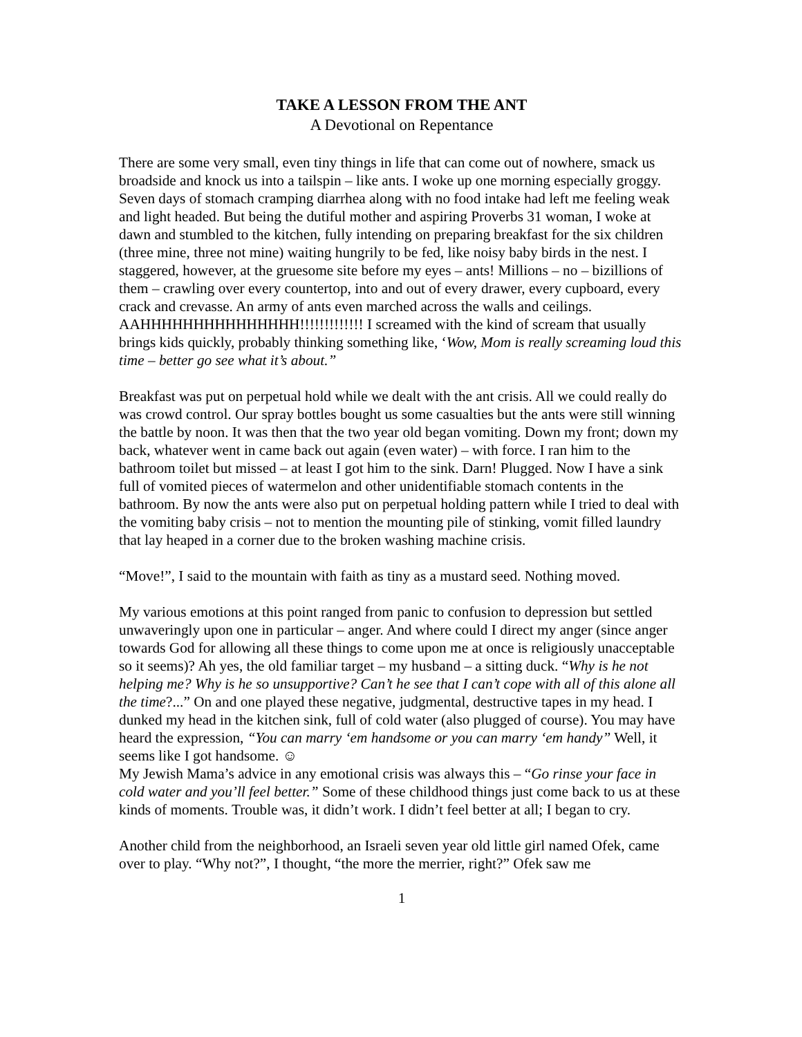TAKE A LESSON FROM THE ANT
A Devotional on Repentance
There are some very small, even tiny things in life that can come out of nowhere, smack us broadside and knock us into a tailspin – like ants. I woke up one morning especially groggy. Seven days of stomach cramping diarrhea along with no food intake had left me feeling weak and light headed. But being the dutiful mother and aspiring Proverbs 31 woman, I woke at dawn and stumbled to the kitchen, fully intending on preparing breakfast for the six children (three mine, three not mine) waiting hungrily to be fed, like noisy baby birds in the nest. I staggered, however, at the gruesome site before my eyes – ants! Millions – no – bizillions of them – crawling over every countertop, into and out of every drawer, every cupboard, every crack and crevasse. An army of ants even marched across the walls and ceilings. AAHHHHHHHHHHHHHHH!!!!!!!!!!!!! I screamed with the kind of scream that usually brings kids quickly, probably thinking something like, ‘Wow, Mom is really screaming loud this time – better go see what it’s about.”
Breakfast was put on perpetual hold while we dealt with the ant crisis. All we could really do was crowd control. Our spray bottles bought us some casualties but the ants were still winning the battle by noon. It was then that the two year old began vomiting. Down my front; down my back, whatever went in came back out again (even water) – with force. I ran him to the bathroom toilet but missed – at least I got him to the sink. Darn! Plugged. Now I have a sink full of vomited pieces of watermelon and other unidentifiable stomach contents in the bathroom. By now the ants were also put on perpetual holding pattern while I tried to deal with the vomiting baby crisis – not to mention the mounting pile of stinking, vomit filled laundry that lay heaped in a corner due to the broken washing machine crisis.
“Move!”, I said to the mountain with faith as tiny as a mustard seed. Nothing moved.
My various emotions at this point ranged from panic to confusion to depression but settled unwaveringly upon one in particular – anger. And where could I direct my anger (since anger towards God for allowing all these things to come upon me at once is religiously unacceptable so it seems)? Ah yes, the old familiar target – my husband – a sitting duck. “Why is he not helping me? Why is he so unsupportive? Can’t he see that I can’t cope with all of this alone all the time?...” On and one played these negative, judgmental, destructive tapes in my head. I dunked my head in the kitchen sink, full of cold water (also plugged of course). You may have heard the expression, “You can marry ‘em handsome or you can marry ‘em handy” Well, it seems like I got handsome. ☺
My Jewish Mama’s advice in any emotional crisis was always this – “Go rinse your face in cold water and you’ll feel better.” Some of these childhood things just come back to us at these kinds of moments. Trouble was, it didn’t work. I didn’t feel better at all; I began to cry.
Another child from the neighborhood, an Israeli seven year old little girl named Ofek, came over to play. “Why not?”, I thought, “the more the merrier, right?” Ofek saw me
1